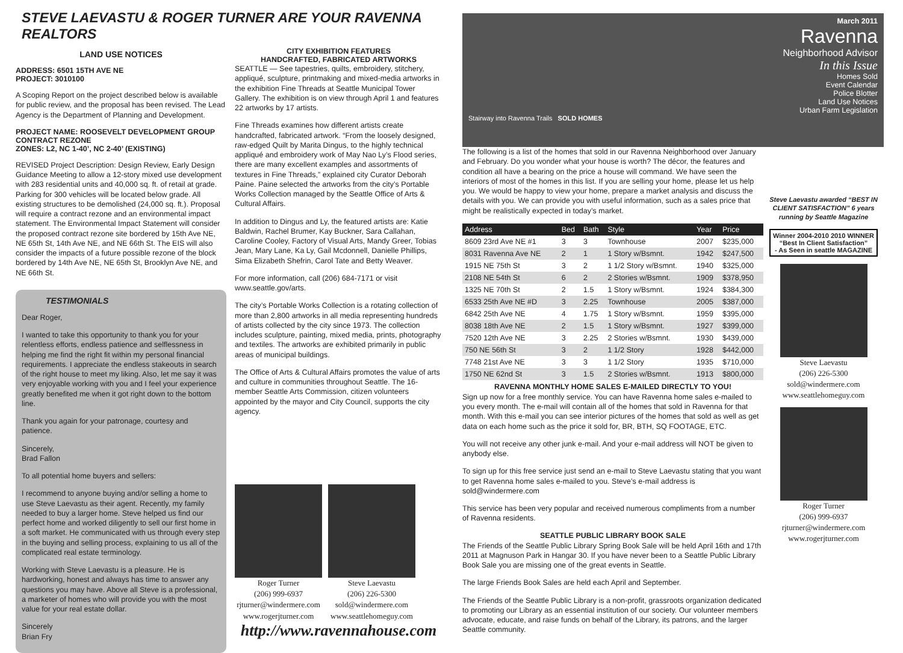STEVE LAEVASTU & ROGER TURNER ARE YOUR RAVENNA REALTORS
LAND USE NOTICES
ADDRESS: 6501 15TH AVE NE
PROJECT: 3010100
A Scoping Report on the project described below is available for public review, and the proposal has been revised. The Lead Agency is the Department of Planning and Development.
PROJECT NAME: ROOSEVELT DEVELOPMENT GROUP
CONTRACT REZONE
ZONES: L2, NC 1-40’, NC 2-40’ (EXISTING)
REVISED Project Description: Design Review, Early Design Guidance Meeting to allow a 12-story mixed use development with 283 residential units and 40,000 sq. ft. of retail at grade. Parking for 300 vehicles will be located below grade. All existing structures to be demolished (24,000 sq. ft.). Proposal will require a contract rezone and an environmental impact statement. The Environmental Impact Statement will consider the proposed contract rezone site bordered by 15th Ave NE, NE 65th St, 14th Ave NE, and NE 66th St. The EIS will also consider the impacts of a future possible rezone of the block bordered by 14th Ave NE, NE 65th St, Brooklyn Ave NE, and NE 66th St.
TESTIMONIALS
Dear Roger,
I wanted to take this opportunity to thank you for your relentless efforts, endless patience and selflessness in helping me find the right fit within my personal financial requirements. I appreciate the endless stakeouts in search of the right house to meet my liking. Also, let me say it was very enjoyable working with you and I feel your experience greatly benefited me when it got right down to the bottom line.
Thank you again for your patronage, courtesy and patience.
Sincerely,
Brad Fallon
To all potential home buyers and sellers:
I recommend to anyone buying and/or selling a home to use Steve Laevastu as their agent. Recently, my family needed to buy a larger home. Steve helped us find our perfect home and worked diligently to sell our first home in a soft market. He communicated with us through every step in the buying and selling process, explaining to us all of the complicated real estate terminology.
Working with Steve Laevastu is a pleasure. He is hardworking, honest and always has time to answer any questions you may have. Above all Steve is a professional, a marketer of homes who will provide you with the most value for your real estate dollar.
Sincerely
Brian Fry
CITY EXHIBITION FEATURES
HANDCRAFTED, FABRICATED ARTWORKS
SEATTLE — See tapestries, quilts, embroidery, stitchery, appliqué, sculpture, printmaking and mixed-media artworks in the exhibition Fine Threads at Seattle Municipal Tower Gallery. The exhibition is on view through April 1 and features 22 artworks by 17 artists.
Fine Threads examines how different artists create handcrafted, fabricated artwork. “From the loosely designed, raw-edged Quilt by Marita Dingus, to the highly technical appliqué and embroidery work of May Nao Ly’s Flood series, there are many excellent examples and assortments of textures in Fine Threads,” explained city Curator Deborah Paine. Paine selected the artworks from the city’s Portable Works Collection managed by the Seattle Office of Arts & Cultural Affairs.
In addition to Dingus and Ly, the featured artists are: Katie Baldwin, Rachel Brumer, Kay Buckner, Sara Callahan, Caroline Cooley, Factory of Visual Arts, Mandy Greer, Tobias Jean, Mary Lane, Ka Ly, Gail Mcdonnell, Danielle Phillips, Sima Elizabeth Shefrin, Carol Tate and Betty Weaver.
For more information, call (206) 684-7171 or visit www.seattle.gov/arts.
The city’s Portable Works Collection is a rotating collection of more than 2,800 artworks in all media representing hundreds of artists collected by the city since 1973. The collection includes sculpture, painting, mixed media, prints, photography and textiles. The artworks are exhibited primarily in public areas of municipal buildings.
The Office of Arts & Cultural Affairs promotes the value of arts and culture in communities throughout Seattle. The 16-member Seattle Arts Commission, citizen volunteers appointed by the mayor and City Council, supports the city agency.
Roger Turner
(206) 999-6937
rjturner@windermere.com
www.rogerjturner.com
Steve Laevastu
(206) 226-5300
sold@windermere.com
www.seattlehomeguy.com
http://www.ravennahouse.com
March 2011
Ravenna
Neighborhood Advisor
In this Issue
Homes Sold
Event Calendar
Police Blotter
Land Use Notices
Urban Farm Legislation
Stairway into Ravenna Trails SOLD HOMES
The following is a list of the homes that sold in our Ravenna Neighborhood over January and February. Do you wonder what your house is worth? The décor, the features and condition all have a bearing on the price a house will command. We have seen the interiors of most of the homes in this list. If you are selling your home, please let us help you. We would be happy to view your home, prepare a market analysis and discuss the details with you. We can provide you with useful information, such as a sales price that might be realistically expected in today’s market.
| Address | Bed | Bath | Style | Year | Price |
| --- | --- | --- | --- | --- | --- |
| 8609 23rd Ave NE #1 | 3 | 3 | Townhouse | 2007 | $235,000 |
| 8031 Ravenna Ave NE | 2 | 1 | 1 Story w/Bsmnt. | 1942 | $247,500 |
| 1915 NE 75th St | 3 | 2 | 1 1/2 Story w/Bsmnt. | 1940 | $325,000 |
| 2108 NE 54th St | 6 | 2 | 2 Stories w/Bsmnt. | 1909 | $378,950 |
| 1325 NE 70th St | 2 | 1.5 | 1 Story w/Bsmnt. | 1924 | $384,300 |
| 6533 25th Ave NE #D | 3 | 2.25 | Townhouse | 2005 | $387,000 |
| 6842 25th Ave NE | 4 | 1.75 | 1 Story w/Bsmnt. | 1959 | $395,000 |
| 8038 18th Ave NE | 2 | 1.5 | 1 Story w/Bsmnt. | 1927 | $399,000 |
| 7520 12th Ave NE | 3 | 2.25 | 2 Stories w/Bsmnt. | 1930 | $439,000 |
| 750 NE 56th St | 3 | 2 | 1 1/2 Story | 1928 | $442,000 |
| 7748 21st Ave NE | 3 | 3 | 1 1/2 Story | 1935 | $710,000 |
| 1750 NE 62nd St | 3 | 1.5 | 2 Stories w/Bsmnt. | 1913 | $800,000 |
RAVENNA MONTHLY HOME SALES E-MAILED DIRECTLY TO YOU!
Sign up now for a free monthly service. You can have Ravenna home sales e-mailed to you every month. The e-mail will contain all of the homes that sold in Ravenna for that month. With this e-mail you can see interior pictures of the homes that sold as well as get data on each home such as the price it sold for, BR, BTH, SQ FOOTAGE, ETC.
You will not receive any other junk e-mail. And your e-mail address will NOT be given to anybody else.
To sign up for this free service just send an e-mail to Steve Laevastu stating that you want to get Ravenna home sales e-mailed to you. Steve’s e-mail address is sold@windermere.com
This service has been very popular and received numerous compliments from a number of Ravenna residents.
SEATTLE PUBLIC LIBRARY BOOK SALE
The Friends of the Seattle Public Library Spring Book Sale will be held April 16th and 17th 2011 at Magnuson Park in Hangar 30. If you have never been to a Seattle Public Library Book Sale you are missing one of the great events in Seattle.
The large Friends Book Sales are held each April and September.
The Friends of the Seattle Public Library is a non-profit, grassroots organization dedicated to promoting our Library as an essential institution of our society. Our volunteer members advocate, educate, and raise funds on behalf of the Library, its patrons, and the larger Seattle community.
Steve Laevastu awarded “BEST IN CLIENT SATISFACTION” 6 years running by Seattle Magazine
Winner 2004-2010 2010 WINNER
“Best In Client Satisfaction”
- As Seen in seattle MAGAZINE
Steve Laevastu
(206) 226-5300
sold@windermere.com
www.seattlehomeguy.com
Roger Turner
(206) 999-6937
rjturner@windermere.com
www.rogerjturner.com